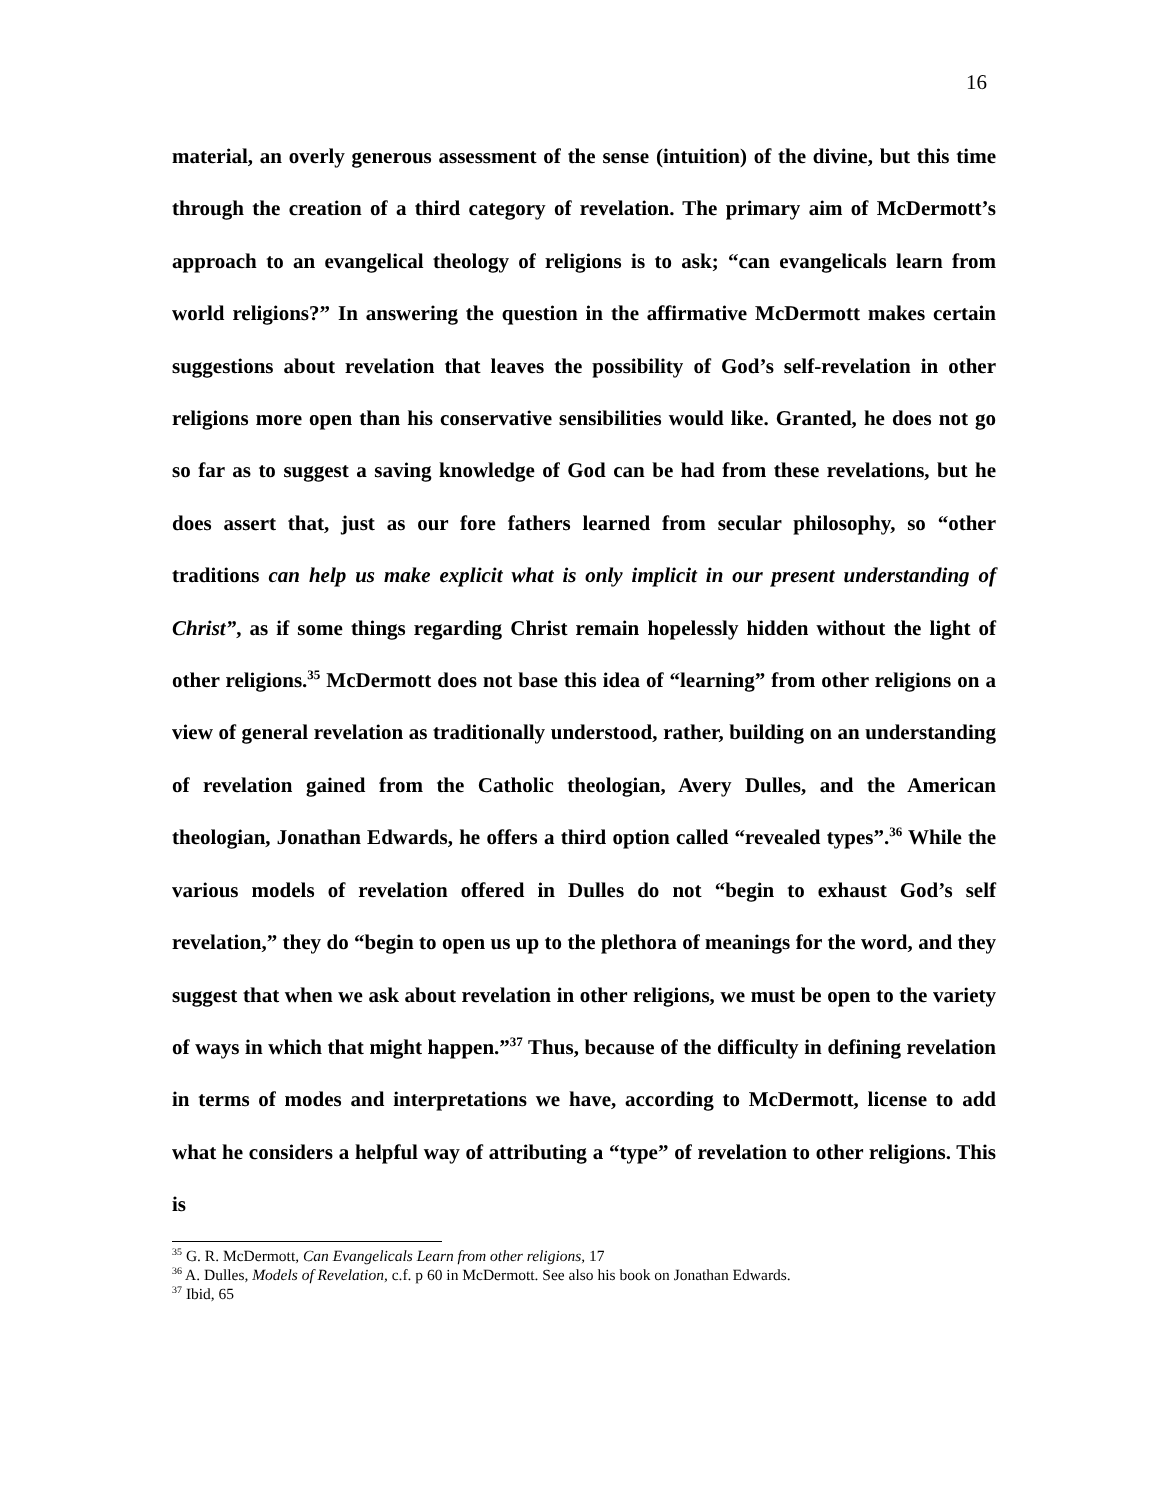16
material, an overly generous assessment of the sense (intuition) of the divine, but this time through the creation of a third category of revelation. The primary aim of McDermott’s approach to an evangelical theology of religions is to ask; “can evangelicals learn from world religions?” In answering the question in the affirmative McDermott makes certain suggestions about revelation that leaves the possibility of God’s self-revelation in other religions more open than his conservative sensibilities would like. Granted, he does not go so far as to suggest a saving knowledge of God can be had from these revelations, but he does assert that, just as our fore fathers learned from secular philosophy, so “other traditions can help us make explicit what is only implicit in our present understanding of Christ”, as if some things regarding Christ remain hopelessly hidden without the light of other religions.<sup>35</sup> McDermott does not base this idea of “learning” from other religions on a view of general revelation as traditionally understood, rather, building on an understanding of revelation gained from the Catholic theologian, Avery Dulles, and the American theologian, Jonathan Edwards, he offers a third option called “revealed types”.<sup>36</sup> While the various models of revelation offered in Dulles do not “begin to exhaust God’s self revelation,” they do “begin to open us up to the plethora of meanings for the word, and they suggest that when we ask about revelation in other religions, we must be open to the variety of ways in which that might happen.”<sup>37</sup> Thus, because of the difficulty in defining revelation in terms of modes and interpretations we have, according to McDermott, license to add what he considers a helpful way of attributing a “type” of revelation to other religions. This is
<sup>35</sup> G. R. McDermott, Can Evangelicals Learn from other religions, 17
<sup>36</sup> A. Dulles, Models of Revelation, c.f. p 60 in McDermott. See also his book on Jonathan Edwards.
<sup>37</sup> Ibid, 65